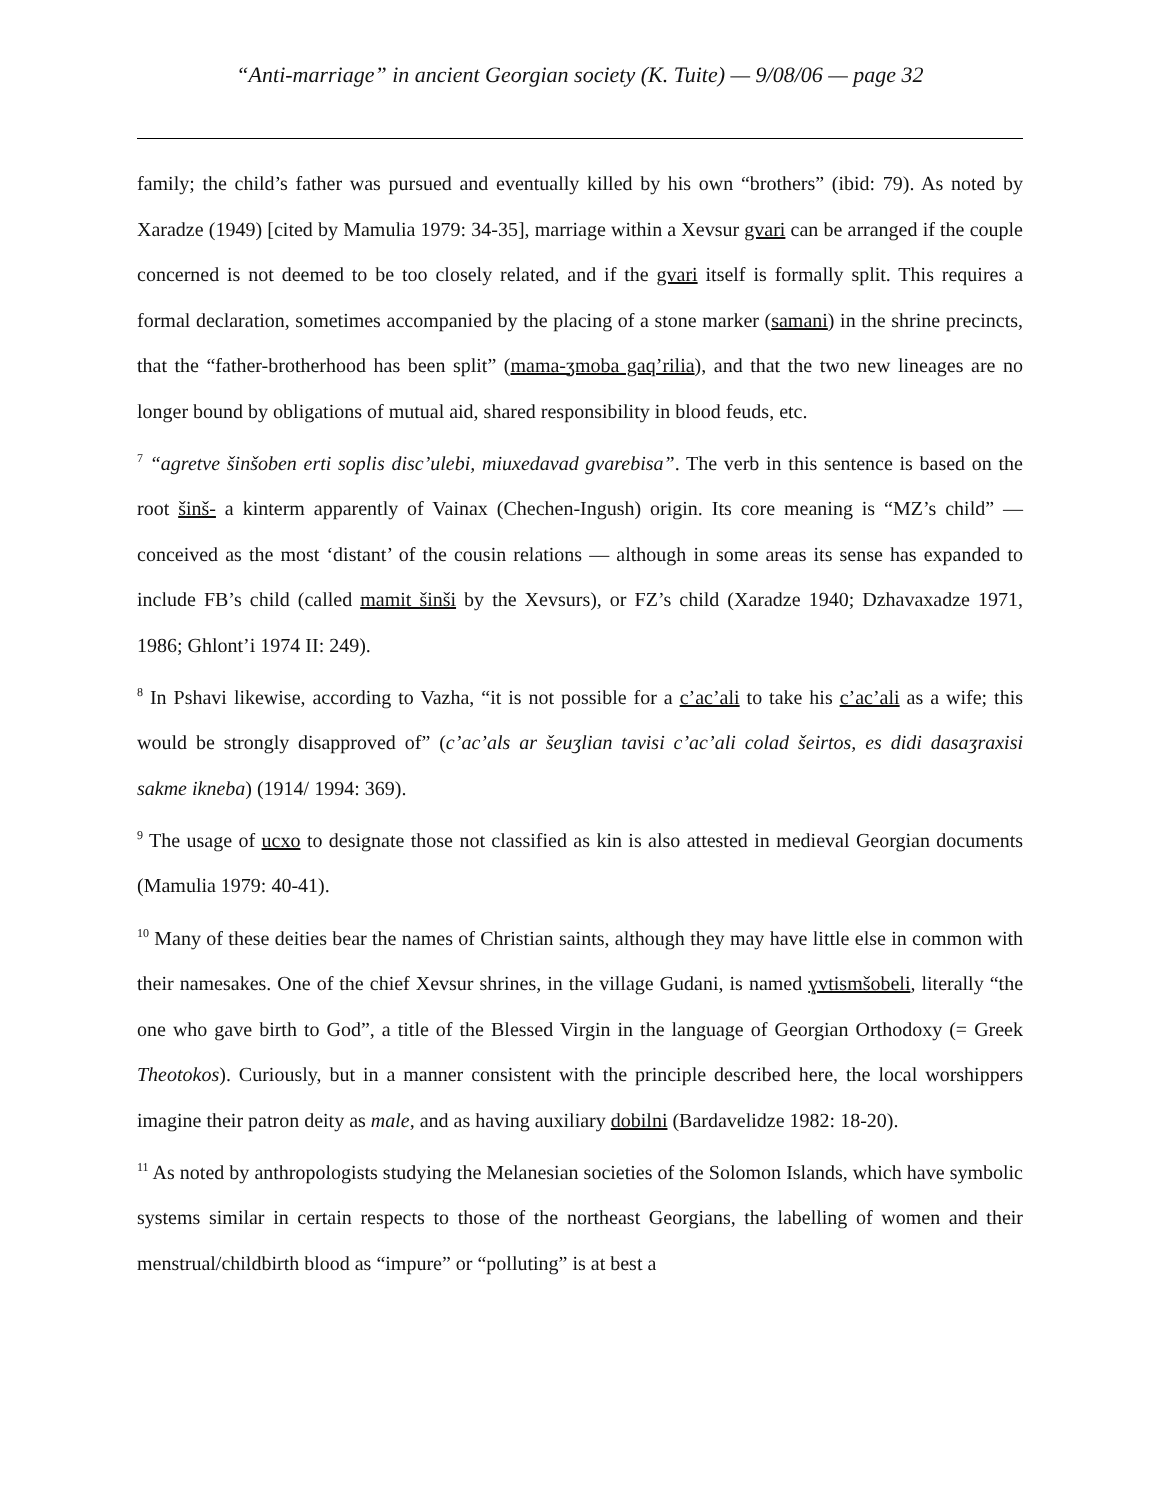“Anti-marriage” in ancient Georgian society (K. Tuite) — 9/08/06 — page 32
family; the child’s father was pursued and eventually killed by his own “brothers” (ibid: 79). As noted by Xaradze (1949) [cited by Mamulia 1979: 34-35], marriage within a Xevsur gvari can be arranged if the couple concerned is not deemed to be too closely related, and if the gvari itself is formally split. This requires a formal declaration, sometimes accompanied by the placing of a stone marker (samani) in the shrine precincts, that the “father-brotherhood has been split” (mama-ʒmoba gaq’rilia), and that the two new lineages are no longer bound by obligations of mutual aid, shared responsibility in blood feuds, etc.
<sup>7</sup> “agretve šinšoben erti soplis disc’ulebi, miuxedavad gvarebisa”. The verb in this sentence is based on the root šinš- a kinterm apparently of Vainax (Chechen-Ingush) origin. Its core meaning is “MZ’s child” — conceived as the most ‘distant’ of the cousin relations — although in some areas its sense has expanded to include FB’s child (called mamit šinši by the Xevsurs), or FZ’s child (Xaradze 1940; Dzhavaxadze 1971, 1986; Ghlont’i 1974 II: 249).
<sup>8</sup> In Pshavi likewise, according to Vazha, “it is not possible for a c’ac’ali to take his c’ac’ali as a wife; this would be strongly disapproved of” (c’ac’als ar šeuʒlian tavisi c’ac’ali colad šeirtos, es didi dasaʒraxisi sakme ikneba) (1914/ 1994: 369).
<sup>9</sup> The usage of ucxo to designate those not classified as kin is also attested in medieval Georgian documents (Mamulia 1979: 40-41).
<sup>10</sup> Many of these deities bear the names of Christian saints, although they may have little else in common with their namesakes. One of the chief Xevsur shrines, in the village Gudani, is named ɣvtismšobeli, literally “the one who gave birth to God”, a title of the Blessed Virgin in the language of Georgian Orthodoxy (= Greek Theotokos). Curiously, but in a manner consistent with the principle described here, the local worshippers imagine their patron deity as male, and as having auxiliary dobilni (Bardavelidze 1982: 18-20).
<sup>11</sup> As noted by anthropologists studying the Melanesian societies of the Solomon Islands, which have symbolic systems similar in certain respects to those of the northeast Georgians, the labelling of women and their menstrual/childbirth blood as “impure” or “polluting” is at best a